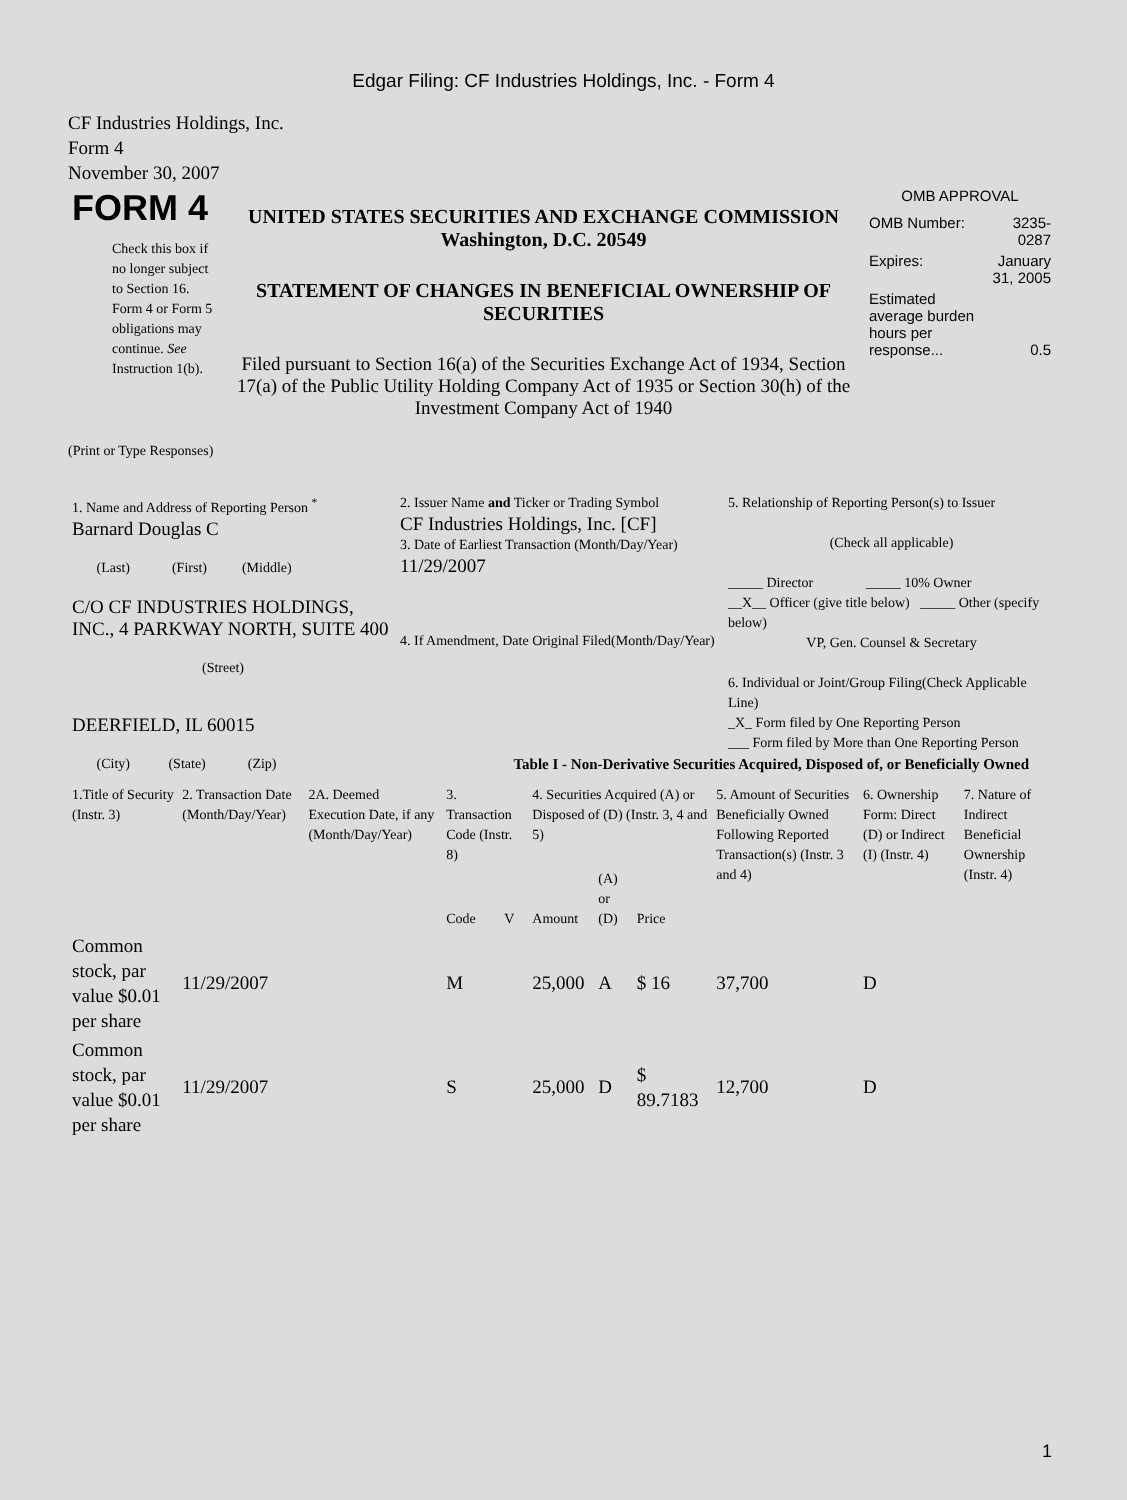Edgar Filing: CF Industries Holdings, Inc. - Form 4
CF Industries Holdings, Inc.
Form 4
November 30, 2007
| FORM 4 Check this box if no longer subject to Section 16. Form 4 or Form 5 obligations may continue. See Instruction 1(b). | UNITED STATES SECURITIES AND EXCHANGE COMMISSION Washington, D.C. 20549 STATEMENT OF CHANGES IN BENEFICIAL OWNERSHIP OF SECURITIES Filed pursuant to Section 16(a) of the Securities Exchange Act of 1934, Section 17(a) of the Public Utility Holding Company Act of 1935 or Section 30(h) of the Investment Company Act of 1940 | OMB APPROVAL / OMB Number: / 3235-0287 / / Expires: / January 31, 2005 / / Estimated average burden hours per response... / 0.5 / |
(Print or Type Responses)
| 1. Name and Address of Reporting Person <sup>*</sup> Barnard Douglas C (Last) (First) (Middle) C/O CF INDUSTRIES HOLDINGS, INC., 4 PARKWAY NORTH, SUITE 400 (Street) DEERFIELD, IL 60015 (City) (State) (Zip) | 2. Issuer Name and Ticker or Trading Symbol CF Industries Holdings, Inc. [CF] 3. Date of Earliest Transaction (Month/Day/Year) 11/29/2007 4. If Amendment, Date Original Filed(Month/Day/Year) | 5. Relationship of Reporting Person(s) to Issuer (Check all applicable) _____ Director _____ 10% Owner __X__ Officer (give title below) _____ Other (specify below) VP, Gen. Counsel & Secretary 6. Individual or Joint/Group Filing(Check Applicable Line) _X_ Form filed by One Reporting Person ___ Form filed by More than One Reporting Person |
Table I - Non-Derivative Securities Acquired, Disposed of, or Beneficially Owned
| 1.Title of Security (Instr. 3) | 2. Transaction Date (Month/Day/Year) | 2A. Deemed Execution Date, if any (Month/Day/Year) | 3. Transaction Code (Instr. 8) | | 4. Securities Acquired (A) or Disposed of (D) (Instr. 3, 4 and 5) | | | 5. Amount of Securities Beneficially Owned Following Reported Transaction(s) (Instr. 3 and 4) | 6. Ownership Form: Direct (D) or Indirect (I) (Instr. 4) | 7. Nature of Indirect Beneficial Ownership (Instr. 4) |
| --- | --- | --- | --- | --- | --- | --- | --- | --- | --- | --- |
| | | | Code | V | Amount | (A) or (D) | Price | | | |
| Common stock, par value $0.01 per share | 11/29/2007 | | M | | 25,000 | A | $ 16 | 37,700 | D | |
| Common stock, par value $0.01 per share | 11/29/2007 | | S | | 25,000 | D | $ 89.7183 | 12,700 | D | |
1